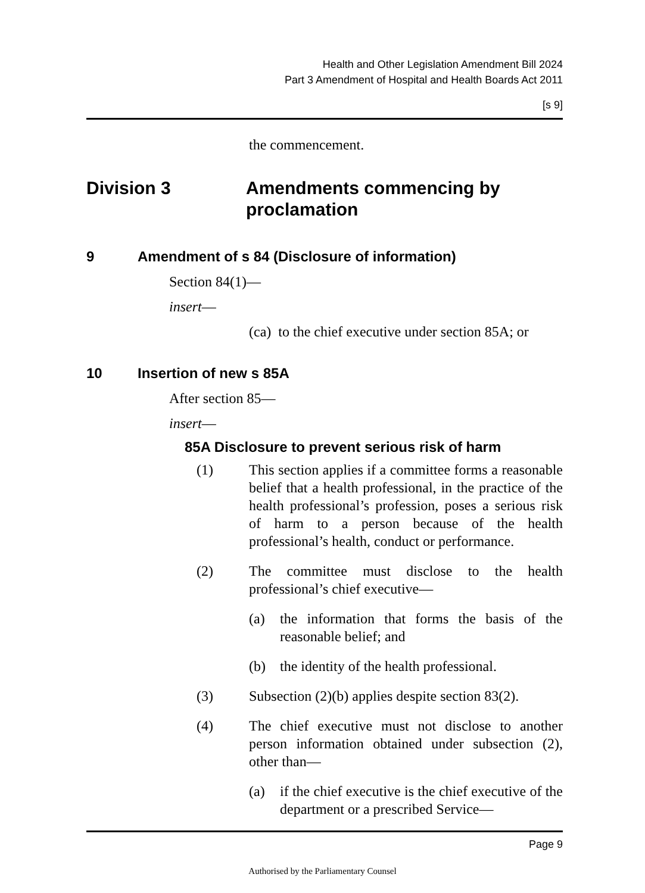Health and Other Legislation Amendment Bill 2024
Part 3 Amendment of Hospital and Health Boards Act 2011
[s 9]
the commencement.
Division 3 Amendments commencing by
proclamation
9 Amendment of s 84 (Disclosure of information)
Section 84(1)—
insert—
(ca) to the chief executive under section 85A; or
10 Insertion of new s 85A
After section 85—
insert—
85A Disclosure to prevent serious risk of harm
(1) This section applies if a committee forms a reasonable belief that a health professional, in the practice of the health professional’s profession, poses a serious risk of harm to a person because of the health professional’s health, conduct or performance.
(2) The committee must disclose to the health professional’s chief executive—
(a) the information that forms the basis of the reasonable belief; and
(b) the identity of the health professional.
(3) Subsection (2)(b) applies despite section 83(2).
(4) The chief executive must not disclose to another person information obtained under subsection (2), other than—
(a) if the chief executive is the chief executive of the department or a prescribed Service—
Page 9
Authorised by the Parliamentary Counsel